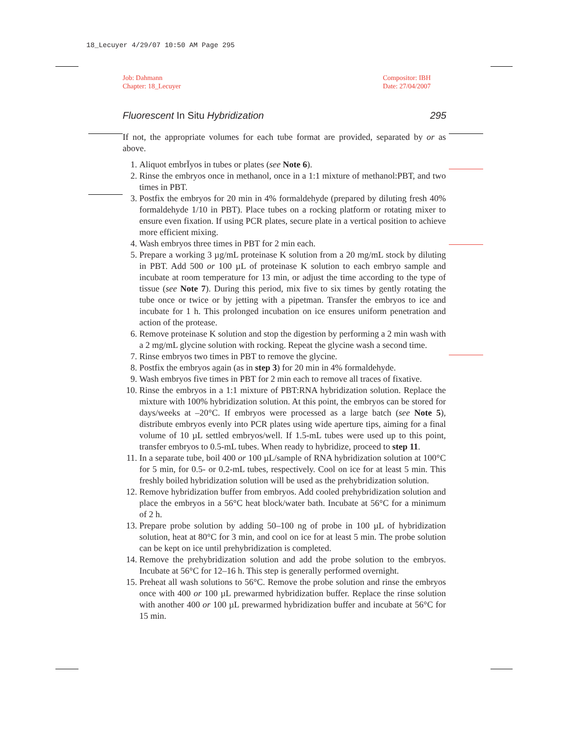18_Lecuyer 4/29/07 10:50 AM Page 295
Job: Dahmann
Chapter: 18_Lecuyer
Compositor: IBH
Date: 27/04/2007
Fluorescent In Situ Hybridization
295
If not, the appropriate volumes for each tube format are provided, separated by or as above.
1. Aliquot embrÏyos in tubes or plates (see Note 6).
2. Rinse the embryos once in methanol, once in a 1:1 mixture of methanol:PBT, and two times in PBT.
3. Postfix the embryos for 20 min in 4% formaldehyde (prepared by diluting fresh 40% formaldehyde 1/10 in PBT). Place tubes on a rocking platform or rotating mixer to ensure even fixation. If using PCR plates, secure plate in a vertical position to achieve more efficient mixing.
4. Wash embryos three times in PBT for 2 min each.
5. Prepare a working 3 µg/mL proteinase K solution from a 20 mg/mL stock by diluting in PBT. Add 500 or 100 µL of proteinase K solution to each embryo sample and incubate at room temperature for 13 min, or adjust the time according to the type of tissue (see Note 7). During this period, mix five to six times by gently rotating the tube once or twice or by jetting with a pipetman. Transfer the embryos to ice and incubate for 1 h. This prolonged incubation on ice ensures uniform penetration and action of the protease.
6. Remove proteinase K solution and stop the digestion by performing a 2 min wash with a 2 mg/mL glycine solution with rocking. Repeat the glycine wash a second time.
7. Rinse embryos two times in PBT to remove the glycine.
8. Postfix the embryos again (as in step 3) for 20 min in 4% formaldehyde.
9. Wash embryos five times in PBT for 2 min each to remove all traces of fixative.
10. Rinse the embryos in a 1:1 mixture of PBT:RNA hybridization solution. Replace the mixture with 100% hybridization solution. At this point, the embryos can be stored for days/weeks at –20°C. If embryos were processed as a large batch (see Note 5), distribute embryos evenly into PCR plates using wide aperture tips, aiming for a final volume of 10 µL settled embryos/well. If 1.5-mL tubes were used up to this point, transfer embryos to 0.5-mL tubes. When ready to hybridize, proceed to step 11.
11. In a separate tube, boil 400 or 100 µL/sample of RNA hybridization solution at 100°C for 5 min, for 0.5- or 0.2-mL tubes, respectively. Cool on ice for at least 5 min. This freshly boiled hybridization solution will be used as the prehybridization solution.
12. Remove hybridization buffer from embryos. Add cooled prehybridization solution and place the embryos in a 56°C heat block/water bath. Incubate at 56°C for a minimum of 2 h.
13. Prepare probe solution by adding 50–100 ng of probe in 100 µL of hybridization solution, heat at 80°C for 3 min, and cool on ice for at least 5 min. The probe solution can be kept on ice until prehybridization is completed.
14. Remove the prehybridization solution and add the probe solution to the embryos. Incubate at 56°C for 12–16 h. This step is generally performed overnight.
15. Preheat all wash solutions to 56°C. Remove the probe solution and rinse the embryos once with 400 or 100 µL prewarmed hybridization buffer. Replace the rinse solution with another 400 or 100 µL prewarmed hybridization buffer and incubate at 56°C for 15 min.